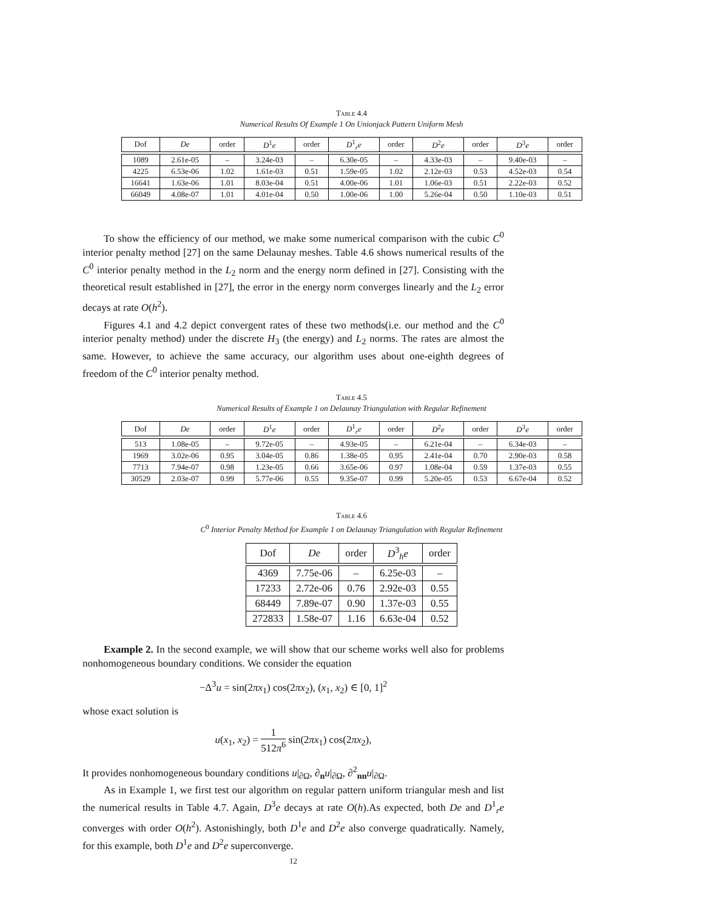Table 4.4
Numerical Results Of Example 1 On Unionjack Pattern Uniform Mesh
| Dof | De | order | D<sup>1</sup> e | order | D<sup>1</sup><sub>r</sub> e | order | D<sup>2</sup> e | order | D<sup>3</sup> e | order |
| --- | --- | --- | --- | --- | --- | --- | --- | --- | --- | --- |
| 1089 | 2.61e-05 | – | 3.24e-03 | – | 6.30e-05 | – | 4.33e-03 | – | 9.40e-03 | – |
| 4225 | 6.53e-06 | 1.02 | 1.61e-03 | 0.51 | 1.59e-05 | 1.02 | 2.12e-03 | 0.53 | 4.52e-03 | 0.54 |
| 16641 | 1.63e-06 | 1.01 | 8.03e-04 | 0.51 | 4.00e-06 | 1.01 | 1.06e-03 | 0.51 | 2.22e-03 | 0.52 |
| 66049 | 4.08e-07 | 1.01 | 4.01e-04 | 0.50 | 1.00e-06 | 1.00 | 5.26e-04 | 0.50 | 1.10e-03 | 0.51 |
To show the efficiency of our method, we make some numerical comparison with the cubic C<sup>0</sup> interior penalty method [27] on the same Delaunay meshes. Table 4.6 shows numerical results of the C<sup>0</sup> interior penalty method in the L<sub>2</sub> norm and the energy norm defined in [27]. Consisting with the theoretical result established in [27], the error in the energy norm converges linearly and the L<sub>2</sub> error decays at rate O(h<sup>2</sup>).
Figures 4.1 and 4.2 depict convergent rates of these two methods(i.e. our method and the C<sup>0</sup> interior penalty method) under the discrete H<sub>3</sub> (the energy) and L<sub>2</sub> norms. The rates are almost the same. However, to achieve the same accuracy, our algorithm uses about one-eighth degrees of freedom of the C<sup>0</sup> interior penalty method.
Table 4.5
Numerical Results of Example 1 on Delaunay Triangulation with Regular Refinement
| Dof | De | order | D<sup>1</sup> e | order | D<sup>1</sup><sub>r</sub> e | order | D<sup>2</sup> e | order | D<sup>3</sup> e | order |
| --- | --- | --- | --- | --- | --- | --- | --- | --- | --- | --- |
| 513 | 1.08e-05 | – | 9.72e-05 | – | 4.93e-05 | – | 6.21e-04 | – | 6.34e-03 | – |
| 1969 | 3.02e-06 | 0.95 | 3.04e-05 | 0.86 | 1.38e-05 | 0.95 | 2.41e-04 | 0.70 | 2.90e-03 | 0.58 |
| 7713 | 7.94e-07 | 0.98 | 1.23e-05 | 0.66 | 3.65e-06 | 0.97 | 1.08e-04 | 0.59 | 1.37e-03 | 0.55 |
| 30529 | 2.03e-07 | 0.99 | 5.77e-06 | 0.55 | 9.35e-07 | 0.99 | 5.20e-05 | 0.53 | 6.67e-04 | 0.52 |
Table 4.6
C<sup>0</sup> Interior Penalty Method for Example 1 on Delaunay Triangulation with Regular Refinement
| Dof | De | order | D<sup>3</sup><sub>h</sub> e | order |
| --- | --- | --- | --- | --- |
| 4369 | 7.75e-06 | – | 6.25e-03 | – |
| 17233 | 2.72e-06 | 0.76 | 2.92e-03 | 0.55 |
| 68449 | 7.89e-07 | 0.90 | 1.37e-03 | 0.55 |
| 272833 | 1.58e-07 | 1.16 | 6.63e-04 | 0.52 |
Example 2. In the second example, we will show that our scheme works well also for problems nonhomogeneous boundary conditions. We consider the equation
−Δ<sup>3</sup>u = sin(2πx<sub>1</sub>) cos(2πx<sub>2</sub>), (x<sub>1</sub>, x<sub>2</sub>) ∈ [0, 1]<sup>2</sup>
whose exact solution is
u(x<sub>1</sub>, x<sub>2</sub>) = 1 512π<sup>6</sup> sin(2πx<sub>1</sub>) cos(2πx<sub>2</sub>),
It provides nonhomogeneous boundary conditions u|<sub>∂Ω</sub>, ∂<sub>n</sub>u|<sub>∂Ω</sub>, ∂<sup>2</sup><sub>nn</sub>u|<sub>∂Ω</sub>.
As in Example 1, we first test our algorithm on regular pattern uniform triangular mesh and list the numerical results in Table 4.7. Again, D<sup>3</sup>e decays at rate O(h).As expected, both De and D<sup>1</sup><sub>r</sub>e converges with order O(h<sup>2</sup>). Astonishingly, both D<sup>1</sup>e and D<sup>2</sup>e also converge quadratically. Namely, for this example, both D<sup>1</sup>e and D<sup>2</sup>e superconverge.
12